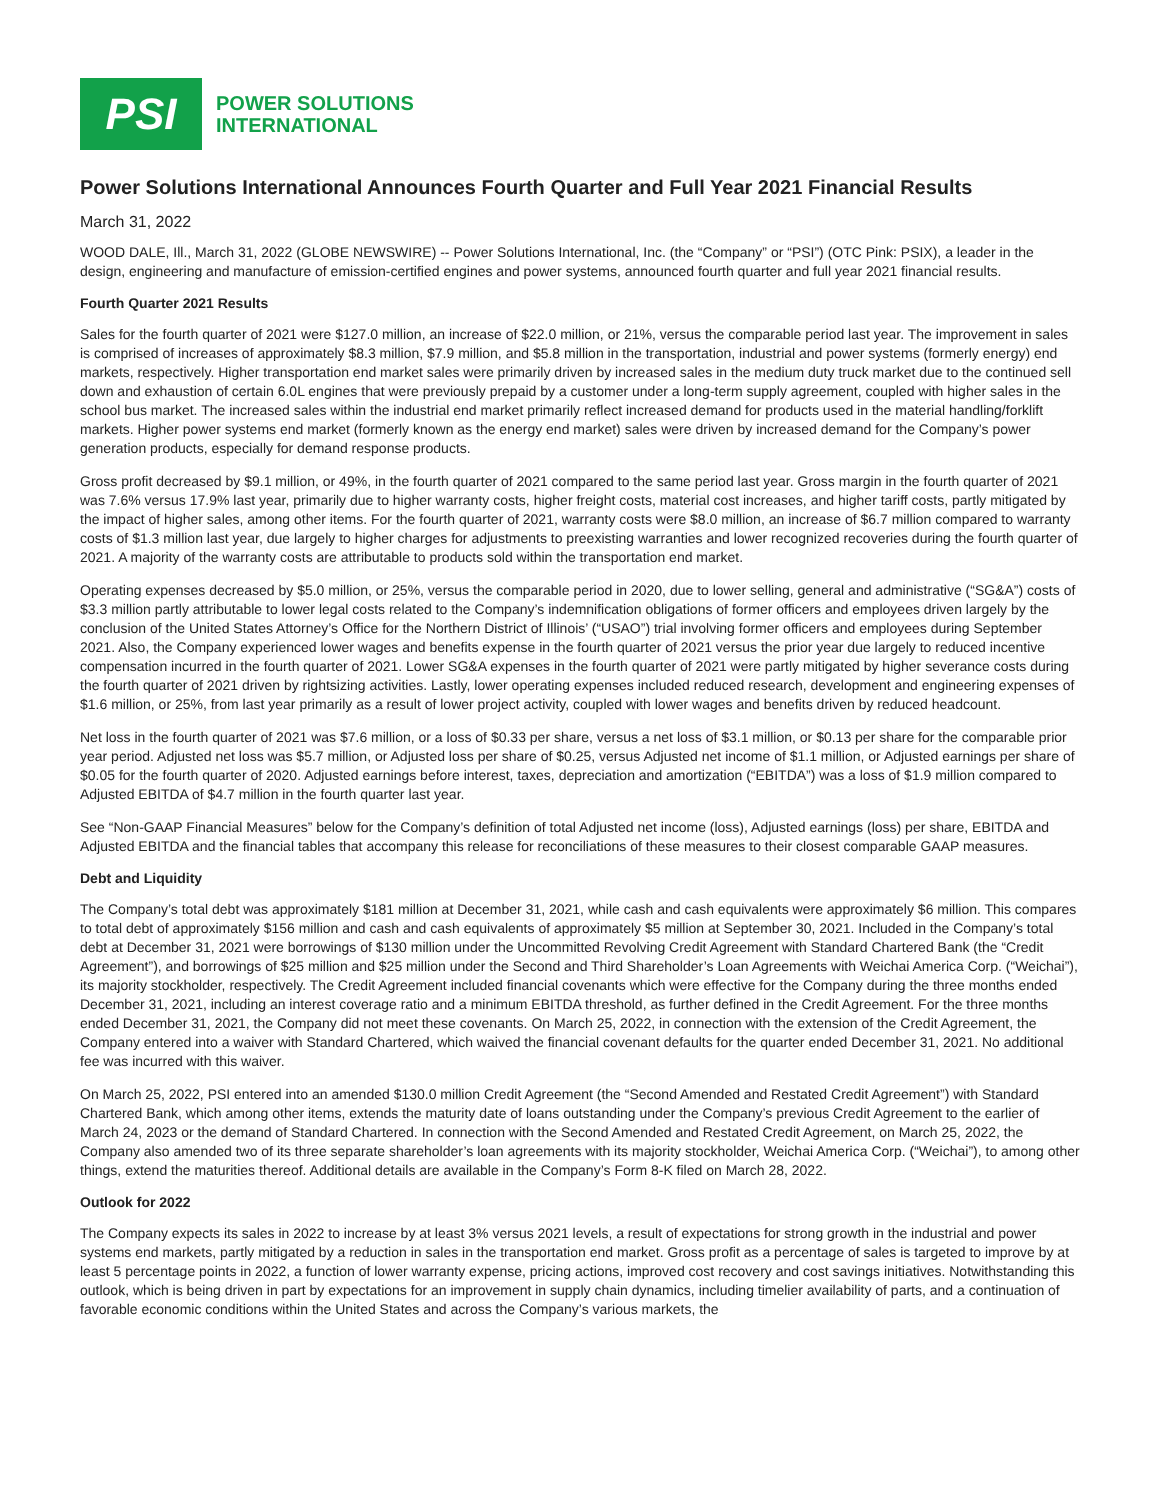PSI
POWER SOLUTIONS
INTERNATIONAL
Power Solutions International Announces Fourth Quarter and Full Year 2021 Financial Results
March 31, 2022
WOOD DALE, Ill., March 31, 2022 (GLOBE NEWSWIRE) -- Power Solutions International, Inc. (the “Company” or “PSI”) (OTC Pink: PSIX), a leader in the design, engineering and manufacture of emission-certified engines and power systems, announced fourth quarter and full year 2021 financial results.
Fourth Quarter 2021 Results
Sales for the fourth quarter of 2021 were $127.0 million, an increase of $22.0 million, or 21%, versus the comparable period last year. The improvement in sales is comprised of increases of approximately $8.3 million, $7.9 million, and $5.8 million in the transportation, industrial and power systems (formerly energy) end markets, respectively. Higher transportation end market sales were primarily driven by increased sales in the medium duty truck market due to the continued sell down and exhaustion of certain 6.0L engines that were previously prepaid by a customer under a long-term supply agreement, coupled with higher sales in the school bus market. The increased sales within the industrial end market primarily reflect increased demand for products used in the material handling/forklift markets. Higher power systems end market (formerly known as the energy end market) sales were driven by increased demand for the Company’s power generation products, especially for demand response products.
Gross profit decreased by $9.1 million, or 49%, in the fourth quarter of 2021 compared to the same period last year. Gross margin in the fourth quarter of 2021 was 7.6% versus 17.9% last year, primarily due to higher warranty costs, higher freight costs, material cost increases, and higher tariff costs, partly mitigated by the impact of higher sales, among other items. For the fourth quarter of 2021, warranty costs were $8.0 million, an increase of $6.7 million compared to warranty costs of $1.3 million last year, due largely to higher charges for adjustments to preexisting warranties and lower recognized recoveries during the fourth quarter of 2021. A majority of the warranty costs are attributable to products sold within the transportation end market.
Operating expenses decreased by $5.0 million, or 25%, versus the comparable period in 2020, due to lower selling, general and administrative (“SG&A”) costs of $3.3 million partly attributable to lower legal costs related to the Company’s indemnification obligations of former officers and employees driven largely by the conclusion of the United States Attorney’s Office for the Northern District of Illinois’ (“USAO”) trial involving former officers and employees during September 2021. Also, the Company experienced lower wages and benefits expense in the fourth quarter of 2021 versus the prior year due largely to reduced incentive compensation incurred in the fourth quarter of 2021. Lower SG&A expenses in the fourth quarter of 2021 were partly mitigated by higher severance costs during the fourth quarter of 2021 driven by rightsizing activities. Lastly, lower operating expenses included reduced research, development and engineering expenses of $1.6 million, or 25%, from last year primarily as a result of lower project activity, coupled with lower wages and benefits driven by reduced headcount.
Net loss in the fourth quarter of 2021 was $7.6 million, or a loss of $0.33 per share, versus a net loss of $3.1 million, or $0.13 per share for the comparable prior year period. Adjusted net loss was $5.7 million, or Adjusted loss per share of $0.25, versus Adjusted net income of $1.1 million, or Adjusted earnings per share of $0.05 for the fourth quarter of 2020. Adjusted earnings before interest, taxes, depreciation and amortization (“EBITDA”) was a loss of $1.9 million compared to Adjusted EBITDA of $4.7 million in the fourth quarter last year.
See “Non-GAAP Financial Measures” below for the Company’s definition of total Adjusted net income (loss), Adjusted earnings (loss) per share, EBITDA and Adjusted EBITDA and the financial tables that accompany this release for reconciliations of these measures to their closest comparable GAAP measures.
Debt and Liquidity
The Company’s total debt was approximately $181 million at December 31, 2021, while cash and cash equivalents were approximately $6 million. This compares to total debt of approximately $156 million and cash and cash equivalents of approximately $5 million at September 30, 2021. Included in the Company’s total debt at December 31, 2021 were borrowings of $130 million under the Uncommitted Revolving Credit Agreement with Standard Chartered Bank (the “Credit Agreement”), and borrowings of $25 million and $25 million under the Second and Third Shareholder’s Loan Agreements with Weichai America Corp. (“Weichai”), its majority stockholder, respectively. The Credit Agreement included financial covenants which were effective for the Company during the three months ended December 31, 2021, including an interest coverage ratio and a minimum EBITDA threshold, as further defined in the Credit Agreement. For the three months ended December 31, 2021, the Company did not meet these covenants. On March 25, 2022, in connection with the extension of the Credit Agreement, the Company entered into a waiver with Standard Chartered, which waived the financial covenant defaults for the quarter ended December 31, 2021. No additional fee was incurred with this waiver.
On March 25, 2022, PSI entered into an amended $130.0 million Credit Agreement (the “Second Amended and Restated Credit Agreement”) with Standard Chartered Bank, which among other items, extends the maturity date of loans outstanding under the Company’s previous Credit Agreement to the earlier of March 24, 2023 or the demand of Standard Chartered. In connection with the Second Amended and Restated Credit Agreement, on March 25, 2022, the Company also amended two of its three separate shareholder’s loan agreements with its majority stockholder, Weichai America Corp. (“Weichai”), to among other things, extend the maturities thereof. Additional details are available in the Company’s Form 8-K filed on March 28, 2022.
Outlook for 2022
The Company expects its sales in 2022 to increase by at least 3% versus 2021 levels, a result of expectations for strong growth in the industrial and power systems end markets, partly mitigated by a reduction in sales in the transportation end market. Gross profit as a percentage of sales is targeted to improve by at least 5 percentage points in 2022, a function of lower warranty expense, pricing actions, improved cost recovery and cost savings initiatives. Notwithstanding this outlook, which is being driven in part by expectations for an improvement in supply chain dynamics, including timelier availability of parts, and a continuation of favorable economic conditions within the United States and across the Company’s various markets, the